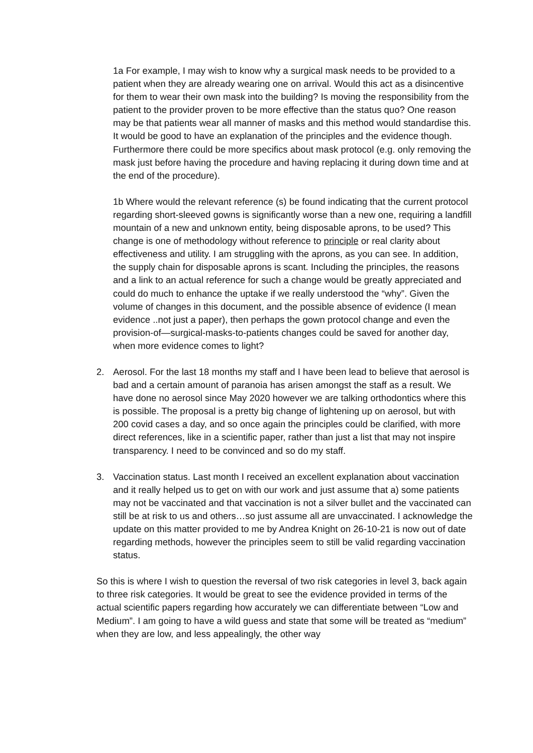1a For example, I may wish to know why a surgical mask needs to be provided to a patient when they are already wearing one on arrival. Would this act as a disincentive for them to wear their own mask into the building? Is moving the responsibility from the patient to the provider proven to be more effective than the status quo? One reason may be that patients wear all manner of masks and this method would standardise this. It would be good to have an explanation of the principles and the evidence though. Furthermore there could be more specifics about mask protocol (e.g. only removing the mask just before having the procedure and having replacing it during down time and at the end of the procedure).
1b Where would the relevant reference (s) be found indicating that the current protocol regarding short-sleeved gowns is significantly worse than a new one, requiring a landfill mountain of a new and unknown entity, being disposable aprons, to be used? This change is one of methodology without reference to principle or real clarity about effectiveness and utility. I am struggling with the aprons, as you can see. In addition, the supply chain for disposable aprons is scant. Including the principles, the reasons and a link to an actual reference for such a change would be greatly appreciated and could do much to enhance the uptake if we really understood the “why”. Given the volume of changes in this document, and the possible absence of evidence (I mean evidence ..not just a paper), then perhaps the gown protocol change and even the provision-of—surgical-masks-to-patients changes could be saved for another day, when more evidence comes to light?
2. Aerosol. For the last 18 months my staff and I have been lead to believe that aerosol is bad and a certain amount of paranoia has arisen amongst the staff as a result. We have done no aerosol since May 2020 however we are talking orthodontics where this is possible. The proposal is a pretty big change of lightening up on aerosol, but with 200 covid cases a day, and so once again the principles could be clarified, with more direct references, like in a scientific paper, rather than just a list that may not inspire transparency. I need to be convinced and so do my staff.
3. Vaccination status. Last month I received an excellent explanation about vaccination and it really helped us to get on with our work and just assume that a) some patients may not be vaccinated and that vaccination is not a silver bullet and the vaccinated can still be at risk to us and others…so just assume all are unvaccinated. I acknowledge the update on this matter provided to me by Andrea Knight on 26-10-21 is now out of date regarding methods, however the principles seem to still be valid regarding vaccination status.
So this is where I wish to question the reversal of two risk categories in level 3, back again to three risk categories. It would be great to see the evidence provided in terms of the actual scientific papers regarding how accurately we can differentiate between “Low and Medium”. I am going to have a wild guess and state that some will be treated as “medium” when they are low, and less appealingly, the other way